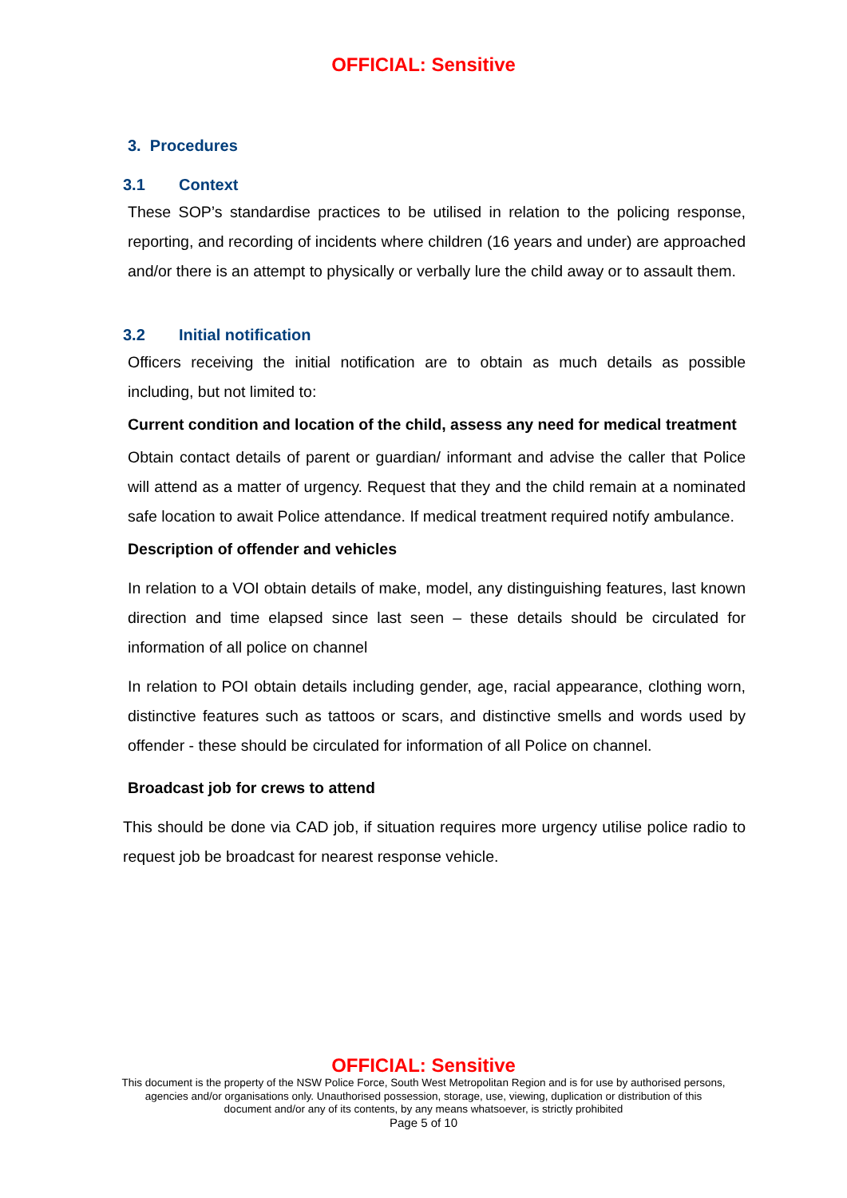OFFICIAL: Sensitive
3. Procedures
3.1 Context
These SOP’s standardise practices to be utilised in relation to the policing response, reporting, and recording of incidents where children (16 years and under) are approached and/or there is an attempt to physically or verbally lure the child away or to assault them.
3.2 Initial notification
Officers receiving the initial notification are to obtain as much details as possible including, but not limited to:
Current condition and location of the child, assess any need for medical treatment
Obtain contact details of parent or guardian/ informant and advise the caller that Police will attend as a matter of urgency. Request that they and the child remain at a nominated safe location to await Police attendance. If medical treatment required notify ambulance.
Description of offender and vehicles
In relation to a VOI obtain details of make, model, any distinguishing features, last known direction and time elapsed since last seen – these details should be circulated for information of all police on channel
In relation to POI obtain details including gender, age, racial appearance, clothing worn, distinctive features such as tattoos or scars, and distinctive smells and words used by offender - these should be circulated for information of all Police on channel.
Broadcast job for crews to attend
This should be done via CAD job, if situation requires more urgency utilise police radio to request job be broadcast for nearest response vehicle.
OFFICIAL: Sensitive
This document is the property of the NSW Police Force, South West Metropolitan Region and is for use by authorised persons,
agencies and/or organisations only. Unauthorised possession, storage, use, viewing, duplication or distribution of this
document and/or any of its contents, by any means whatsoever, is strictly prohibited
Page 5 of 10